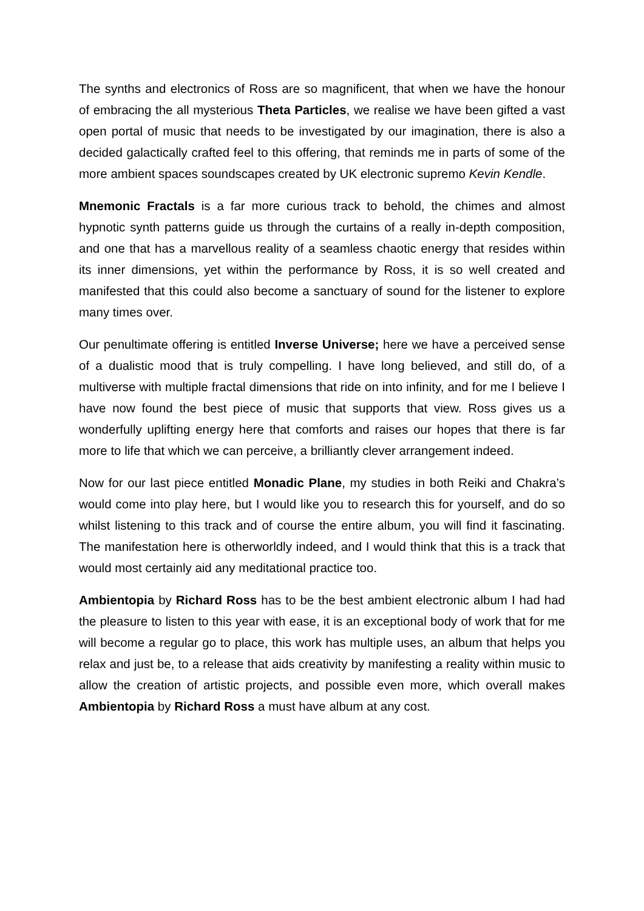The synths and electronics of Ross are so magnificent, that when we have the honour of embracing the all mysterious Theta Particles, we realise we have been gifted a vast open portal of music that needs to be investigated by our imagination, there is also a decided galactically crafted feel to this offering, that reminds me in parts of some of the more ambient spaces soundscapes created by UK electronic supremo Kevin Kendle.
Mnemonic Fractals is a far more curious track to behold, the chimes and almost hypnotic synth patterns guide us through the curtains of a really in-depth composition, and one that has a marvellous reality of a seamless chaotic energy that resides within its inner dimensions, yet within the performance by Ross, it is so well created and manifested that this could also become a sanctuary of sound for the listener to explore many times over.
Our penultimate offering is entitled Inverse Universe; here we have a perceived sense of a dualistic mood that is truly compelling. I have long believed, and still do, of a multiverse with multiple fractal dimensions that ride on into infinity, and for me I believe I have now found the best piece of music that supports that view. Ross gives us a wonderfully uplifting energy here that comforts and raises our hopes that there is far more to life that which we can perceive, a brilliantly clever arrangement indeed.
Now for our last piece entitled Monadic Plane, my studies in both Reiki and Chakra’s would come into play here, but I would like you to research this for yourself, and do so whilst listening to this track and of course the entire album, you will find it fascinating. The manifestation here is otherworldly indeed, and I would think that this is a track that would most certainly aid any meditational practice too.
Ambientopia by Richard Ross has to be the best ambient electronic album I had had the pleasure to listen to this year with ease, it is an exceptional body of work that for me will become a regular go to place, this work has multiple uses, an album that helps you relax and just be, to a release that aids creativity by manifesting a reality within music to allow the creation of artistic projects, and possible even more, which overall makes Ambientopia by Richard Ross a must have album at any cost.